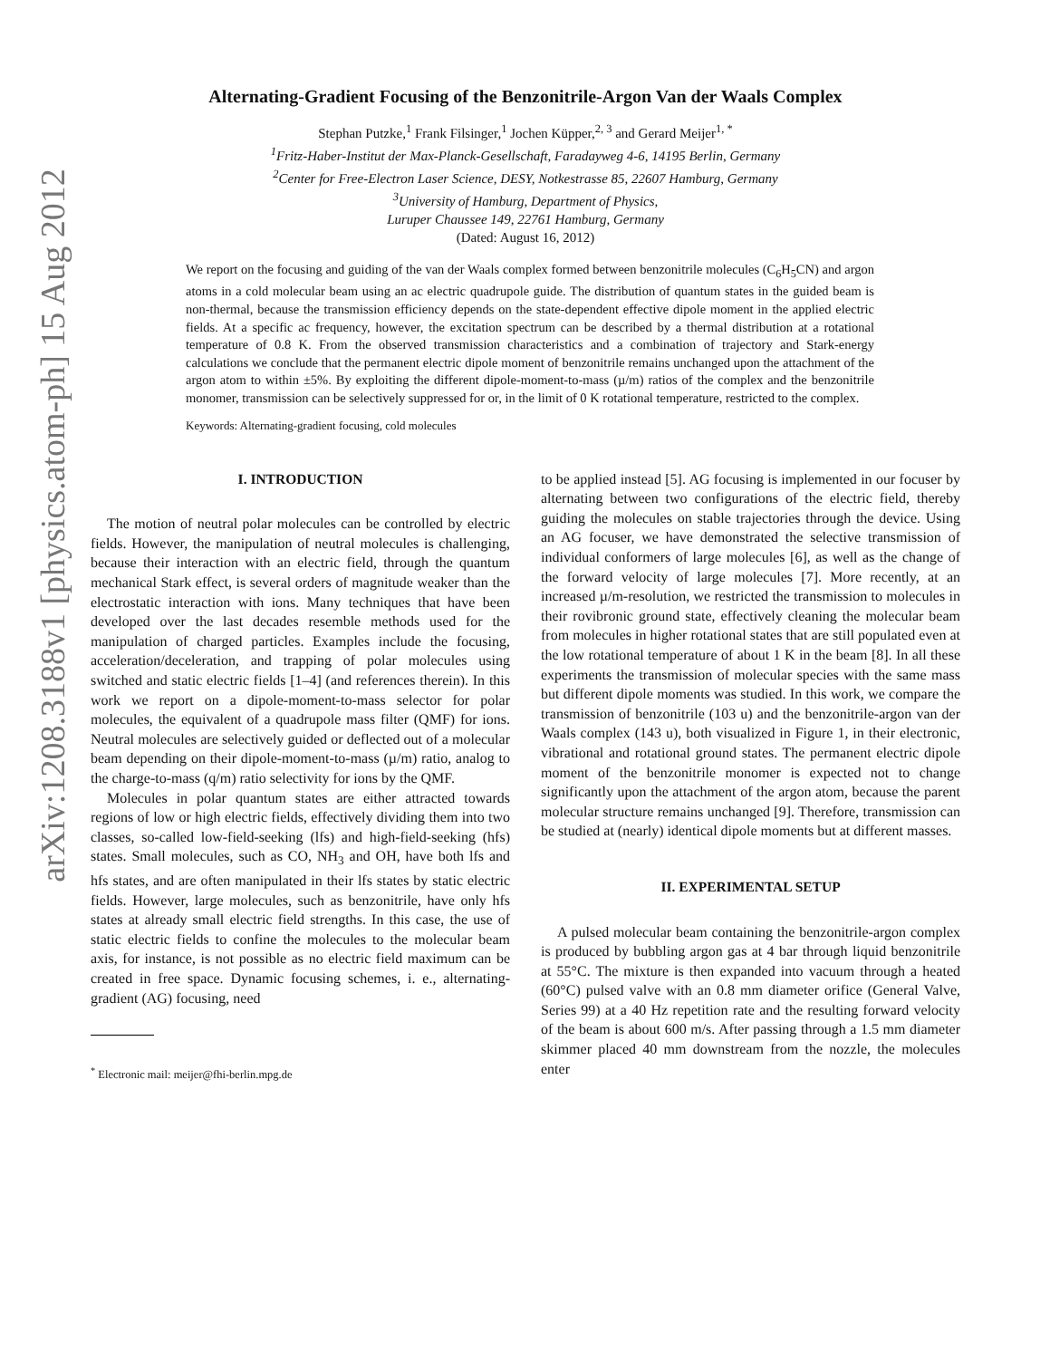arXiv:1208.3188v1 [physics.atom-ph] 15 Aug 2012
Alternating-Gradient Focusing of the Benzonitrile-Argon Van der Waals Complex
Stephan Putzke,<sup>1</sup> Frank Filsinger,<sup>1</sup> Jochen Küpper,<sup>2, 3</sup> and Gerard Meijer<sup>1, *</sup>
<sup>1</sup> Fritz-Haber-Institut der Max-Planck-Gesellschaft, Faradayweg 4-6, 14195 Berlin, Germany
<sup>2</sup> Center for Free-Electron Laser Science, DESY, Notkestrasse 85, 22607 Hamburg, Germany
<sup>3</sup> University of Hamburg, Department of Physics,
Luruper Chaussee 149, 22761 Hamburg, Germany
(Dated: August 16, 2012)
We report on the focusing and guiding of the van der Waals complex formed between benzonitrile molecules (C<sub>6</sub>H<sub>5</sub>CN) and argon atoms in a cold molecular beam using an ac electric quadrupole guide. The distribution of quantum states in the guided beam is non-thermal, because the transmission efficiency depends on the state-dependent effective dipole moment in the applied electric fields. At a specific ac frequency, however, the excitation spectrum can be described by a thermal distribution at a rotational temperature of 0.8 K. From the observed transmission characteristics and a combination of trajectory and Stark-energy calculations we conclude that the permanent electric dipole moment of benzonitrile remains unchanged upon the attachment of the argon atom to within ±5%. By exploiting the different dipole-moment-to-mass (µ/m) ratios of the complex and the benzonitrile monomer, transmission can be selectively suppressed for or, in the limit of 0 K rotational temperature, restricted to the complex.
Keywords: Alternating-gradient focusing, cold molecules
I. INTRODUCTION
The motion of neutral polar molecules can be controlled by electric fields. However, the manipulation of neutral molecules is challenging, because their interaction with an electric field, through the quantum mechanical Stark effect, is several orders of magnitude weaker than the electrostatic interaction with ions. Many techniques that have been developed over the last decades resemble methods used for the manipulation of charged particles. Examples include the focusing, acceleration/deceleration, and trapping of polar molecules using switched and static electric fields [1–4] (and references therein). In this work we report on a dipole-moment-to-mass selector for polar molecules, the equivalent of a quadrupole mass filter (QMF) for ions. Neutral molecules are selectively guided or deflected out of a molecular beam depending on their dipole-moment-to-mass (µ/m) ratio, analog to the charge-to-mass (q/m) ratio selectivity for ions by the QMF.
Molecules in polar quantum states are either attracted towards regions of low or high electric fields, effectively dividing them into two classes, so-called low-field-seeking (lfs) and high-field-seeking (hfs) states. Small molecules, such as CO, NH<sub>3</sub> and OH, have both lfs and hfs states, and are often manipulated in their lfs states by static electric fields. However, large molecules, such as benzonitrile, have only hfs states at already small electric field strengths. In this case, the use of static electric fields to confine the molecules to the molecular beam axis, for instance, is not possible as no electric field maximum can be created in free space. Dynamic focusing schemes, i. e., alternating-gradient (AG) focusing, need
<sup>*</sup> Electronic mail: meijer@fhi-berlin.mpg.de
to be applied instead [5]. AG focusing is implemented in our focuser by alternating between two configurations of the electric field, thereby guiding the molecules on stable trajectories through the device. Using an AG focuser, we have demonstrated the selective transmission of individual conformers of large molecules [6], as well as the change of the forward velocity of large molecules [7]. More recently, at an increased µ/m-resolution, we restricted the transmission to molecules in their rovibronic ground state, effectively cleaning the molecular beam from molecules in higher rotational states that are still populated even at the low rotational temperature of about 1 K in the beam [8]. In all these experiments the transmission of molecular species with the same mass but different dipole moments was studied. In this work, we compare the transmission of benzonitrile (103 u) and the benzonitrile-argon van der Waals complex (143 u), both visualized in Figure 1, in their electronic, vibrational and rotational ground states. The permanent electric dipole moment of the benzonitrile monomer is expected not to change significantly upon the attachment of the argon atom, because the parent molecular structure remains unchanged [9]. Therefore, transmission can be studied at (nearly) identical dipole moments but at different masses.
II. EXPERIMENTAL SETUP
A pulsed molecular beam containing the benzonitrile-argon complex is produced by bubbling argon gas at 4 bar through liquid benzonitrile at 55°C. The mixture is then expanded into vacuum through a heated (60°C) pulsed valve with an 0.8 mm diameter orifice (General Valve, Series 99) at a 40 Hz repetition rate and the resulting forward velocity of the beam is about 600 m/s. After passing through a 1.5 mm diameter skimmer placed 40 mm downstream from the nozzle, the molecules enter